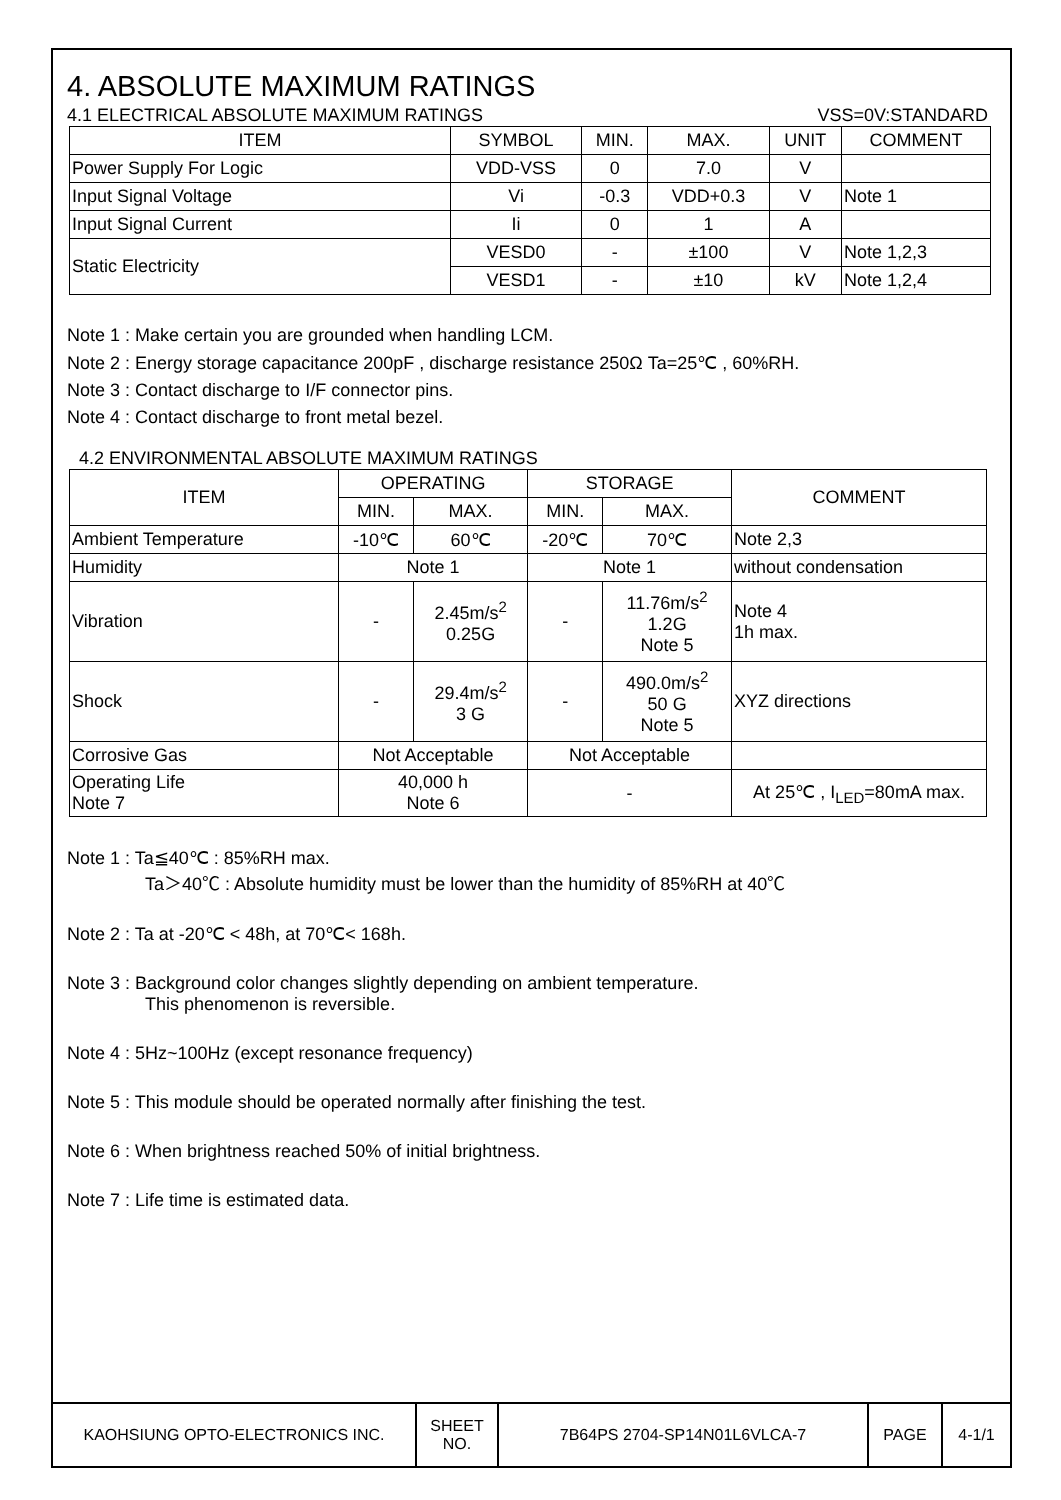4. ABSOLUTE MAXIMUM RATINGS
4.1 ELECTRICAL ABSOLUTE MAXIMUM RATINGS VSS=0V:STANDARD
| ITEM | SYMBOL | MIN. | MAX. | UNIT | COMMENT |
| --- | --- | --- | --- | --- | --- |
| Power Supply For Logic | VDD-VSS | 0 | 7.0 | V | |
| Input Signal Voltage | Vi | -0.3 | VDD+0.3 | V | Note 1 |
| Input Signal Current | Ii | 0 | 1 | A | |
| Static Electricity | VESD0 | - | ±100 | V | Note 1,2,3 |
| | VESD1 | - | ±10 | kV | Note 1,2,4 |
Note 1 : Make certain you are grounded when handling LCM.
Note 2 : Energy storage capacitance 200pF , discharge resistance 250Ω Ta=25℃ , 60%RH.
Note 3 : Contact discharge to I/F connector pins.
Note 4 : Contact discharge to front metal bezel.
4.2 ENVIRONMENTAL ABSOLUTE MAXIMUM RATINGS
| ITEM | OPERATING | | STORAGE | | COMMENT |
| --- | --- | --- | --- | --- | --- |
| | MIN. | MAX. | MIN. | MAX. | |
| Ambient Temperature | -10℃ | 60℃ | -20℃ | 70℃ | Note 2,3 |
| Humidity | Note 1 | | Note 1 | | without condensation |
| Vibration | - | 2.45m/s<sup>2</sup> 0.25G | - | 11.76m/s<sup>2</sup> 1.2G Note 5 | Note 4 1h max. |
| Shock | - | 29.4m/s<sup>2</sup> 3 G | - | 490.0m/s<sup>2</sup> 50 G Note 5 | XYZ directions |
| Corrosive Gas | Not Acceptable | | Not Acceptable | | |
| Operating Life Note 7 | 40,000 h Note 6 | | - | | At 25℃ , I<sub>LED</sub>=80mA max. |
Note 1 : Ta≦40℃ : 85%RH max.
Ta＞40℃ : Absolute humidity must be lower than the humidity of 85%RH at 40℃
Note 2 : Ta at -20℃ < 48h, at 70℃< 168h.
Note 3 : Background color changes slightly depending on ambient temperature.
This phenomenon is reversible.
Note 4 : 5Hz~100Hz (except resonance frequency)
Note 5 : This module should be operated normally after finishing the test.
Note 6 : When brightness reached 50% of initial brightness.
Note 7 : Life time is estimated data.
KAOHSIUNG OPTO-ELECTRONICS INC. SHEET
NO.
7B64PS 2704-SP14N01L6VLCA-7 PAGE 4-1/1